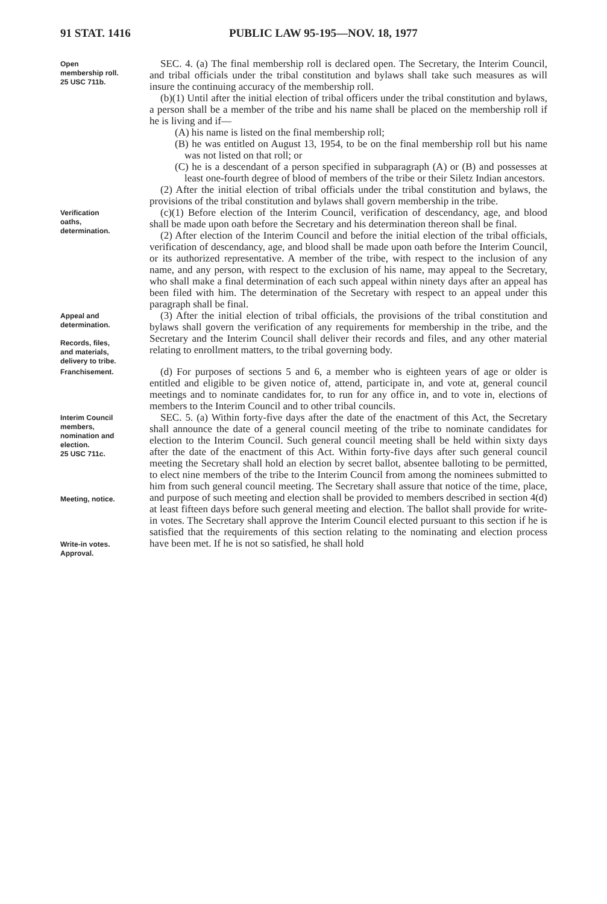91 STAT. 1416 PUBLIC LAW 95-195—NOV. 18, 1977
Open
membership roll.
25 USC 711b.
SEC. 4. (a) The final membership roll is declared open. The Secretary, the Interim Council, and tribal officials under the tribal constitution and bylaws shall take such measures as will insure the continuing accuracy of the membership roll.
(b)(1) Until after the initial election of tribal officers under the tribal constitution and bylaws, a person shall be a member of the tribe and his name shall be placed on the membership roll if he is living and if—
(A) his name is listed on the final membership roll;
(B) he was entitled on August 13, 1954, to be on the final membership roll but his name was not listed on that roll; or
(C) he is a descendant of a person specified in subparagraph (A) or (B) and possesses at least one-fourth degree of blood of members of the tribe or their Siletz Indian ancestors.
(2) After the initial election of tribal officials under the tribal constitution and bylaws, the provisions of the tribal constitution and bylaws shall govern membership in the tribe.
Verification
oaths,
determination.
(c)(1) Before election of the Interim Council, verification of descendancy, age, and blood shall be made upon oath before the Secretary and his determination thereon shall be final.
(2) After election of the Interim Council and before the initial election of the tribal officials, verification of descendancy, age, and blood shall be made upon oath before the Interim Council, or its authorized representative. A member of the tribe, with respect to the inclusion of any name, and any person, with respect to the exclusion of his name, may appeal to the Secretary, who shall make a final determination of each such appeal within ninety days after an appeal has been filed with him. The determination of the Secretary with respect to an appeal under this paragraph shall be final.
Appeal and
determination.
Records, files,
and materials,
delivery to tribe.
(3) After the initial election of tribal officials, the provisions of the tribal constitution and bylaws shall govern the verification of any requirements for membership in the tribe, and the Secretary and the Interim Council shall deliver their records and files, and any other material relating to enrollment matters, to the tribal governing body.
Franchisement.
(d) For purposes of sections 5 and 6, a member who is eighteen years of age or older is entitled and eligible to be given notice of, attend, participate in, and vote at, general council meetings and to nominate candidates for, to run for any office in, and to vote in, elections of members to the Interim Council and to other tribal councils.
Interim Council
members,
nomination and
election.
25 USC 711c.
Meeting, notice.
Write-in votes.
Approval.
SEC. 5. (a) Within forty-five days after the date of the enactment of this Act, the Secretary shall announce the date of a general council meeting of the tribe to nominate candidates for election to the Interim Council. Such general council meeting shall be held within sixty days after the date of the enactment of this Act. Within forty-five days after such general council meeting the Secretary shall hold an election by secret ballot, absentee balloting to be permitted, to elect nine members of the tribe to the Interim Council from among the nominees submitted to him from such general council meeting. The Secretary shall assure that notice of the time, place, and purpose of such meeting and election shall be provided to members described in section 4(d) at least fifteen days before such general meeting and election. The ballot shall provide for write-in votes. The Secretary shall approve the Interim Council elected pursuant to this section if he is satisfied that the requirements of this section relating to the nominating and election process have been met. If he is not so satisfied, he shall hold